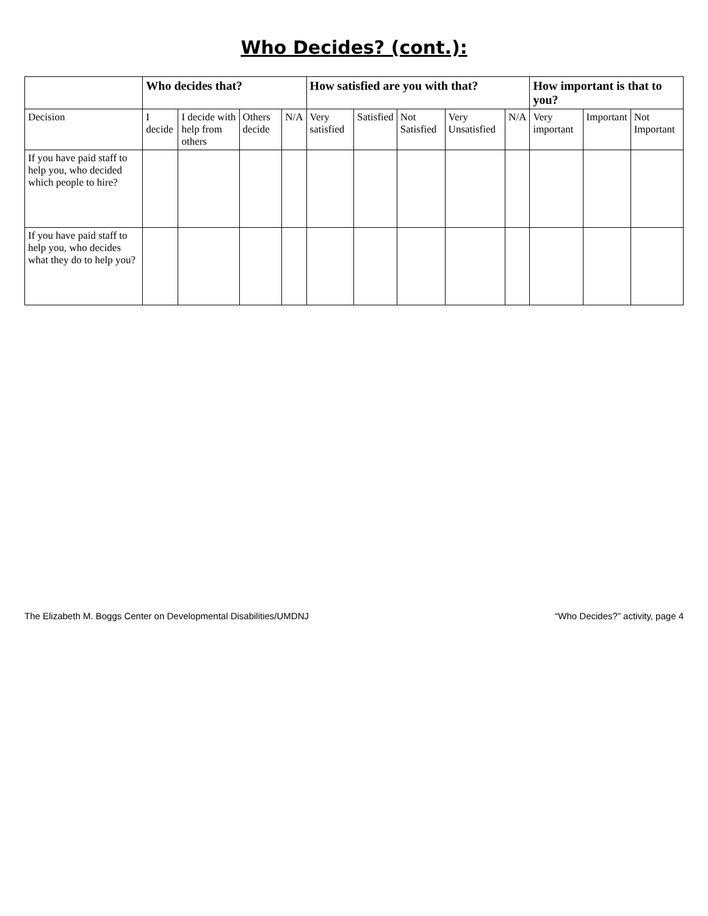Who Decides? (cont.):
| | Who decides that? | | | | How satisfied are you with that? | | | | | How important is that to you? | | |
| --- | --- | --- | --- | --- | --- | --- | --- | --- | --- | --- | --- | --- |
| Decision | I decide | I decide with help from others | Others decide | N/A | Very satisfied | Satisfied | Not Satisfied | Very Unsatisfied | N/A | Very important | Important | Not Important |
| If you have paid staff to help you, who decided which people to hire? | | | | | | | | | | | | |
| If you have paid staff to help you, who decides what they do to help you? | | | | | | | | | | | | |
The Elizabeth M. Boggs Center on Developmental Disabilities/UMDNJ “Who Decides?” activity, page 4